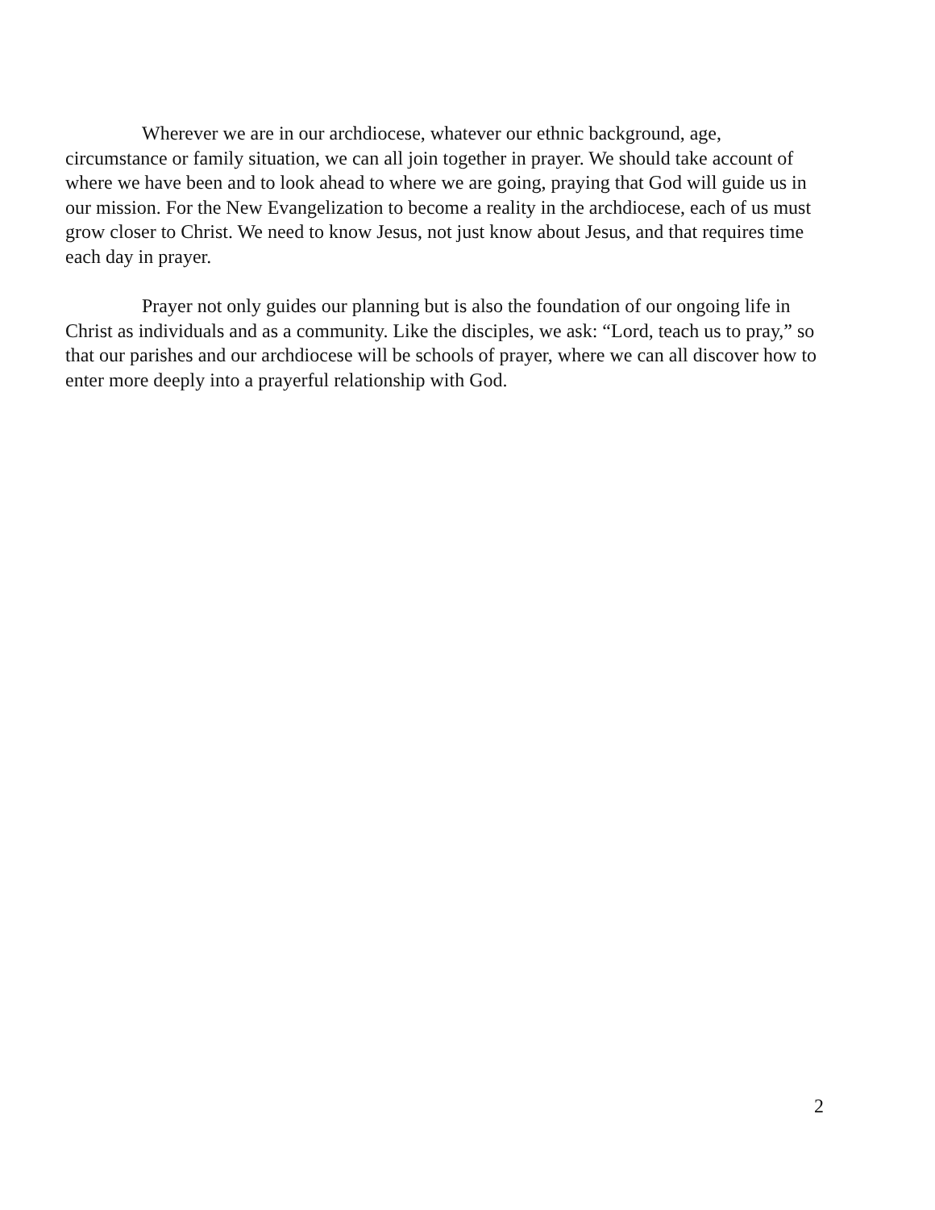Wherever we are in our archdiocese, whatever our ethnic background, age, circumstance or family situation, we can all join together in prayer. We should take account of where we have been and to look ahead to where we are going, praying that God will guide us in our mission. For the New Evangelization to become a reality in the archdiocese, each of us must grow closer to Christ. We need to know Jesus, not just know about Jesus, and that requires time each day in prayer.
Prayer not only guides our planning but is also the foundation of our ongoing life in Christ as individuals and as a community. Like the disciples, we ask: “Lord, teach us to pray,” so that our parishes and our archdiocese will be schools of prayer, where we can all discover how to enter more deeply into a prayerful relationship with God.
2